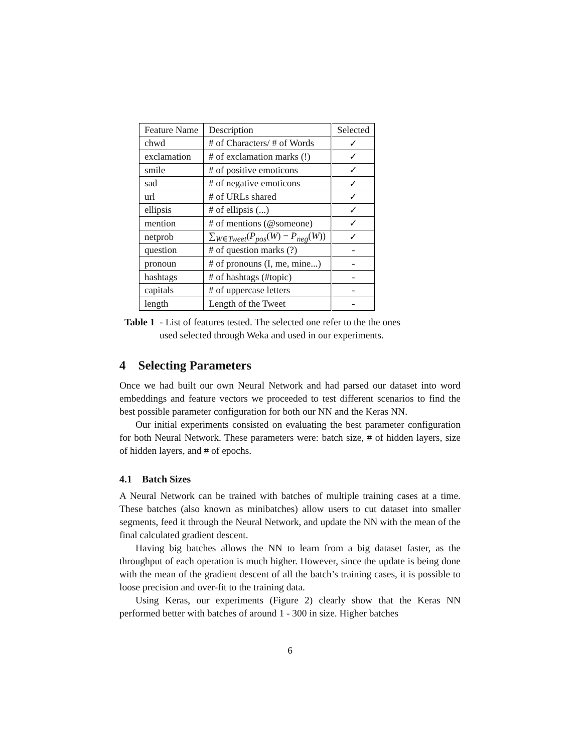| Feature Name | Description | Selected |
| --- | --- | --- |
| chwd | # of Characters/ # of Words | ✓ |
| exclamation | # of exclamation marks (!) | ✓ |
| smile | # of positive emoticons | ✓ |
| sad | # of negative emoticons | ✓ |
| url | # of URLs shared | ✓ |
| ellipsis | # of ellipsis (...) | ✓ |
| mention | # of mentions (@someone) | ✓ |
| netprob | ∑<sub>W∈Tweet</sub>( P<sub>pos</sub> ( W ) − P<sub>neg</sub> ( W )) | ✓ |
| question | # of question marks (?) | - |
| pronoun | # of pronouns (I, me, mine...) | - |
| hashtags | # of hashtags (#topic) | - |
| capitals | # of uppercase letters | - |
| length | Length of the Tweet | - |
Table 1 - List of features tested. The selected one refer to the the ones
used selected through Weka and used in our experiments.
4 Selecting Parameters
Once we had built our own Neural Network and had parsed our dataset into word embeddings and feature vectors we proceeded to test different scenarios to find the best possible parameter configuration for both our NN and the Keras NN.
Our initial experiments consisted on evaluating the best parameter configuration for both Neural Network. These parameters were: batch size, # of hidden layers, size of hidden layers, and # of epochs.
4.1 Batch Sizes
A Neural Network can be trained with batches of multiple training cases at a time. These batches (also known as minibatches) allow users to cut dataset into smaller segments, feed it through the Neural Network, and update the NN with the mean of the final calculated gradient descent.
Having big batches allows the NN to learn from a big dataset faster, as the throughput of each operation is much higher. However, since the update is being done with the mean of the gradient descent of all the batch’s training cases, it is possible to loose precision and over-fit to the training data.
Using Keras, our experiments (Figure 2) clearly show that the Keras NN performed better with batches of around 1 - 300 in size. Higher batches
6